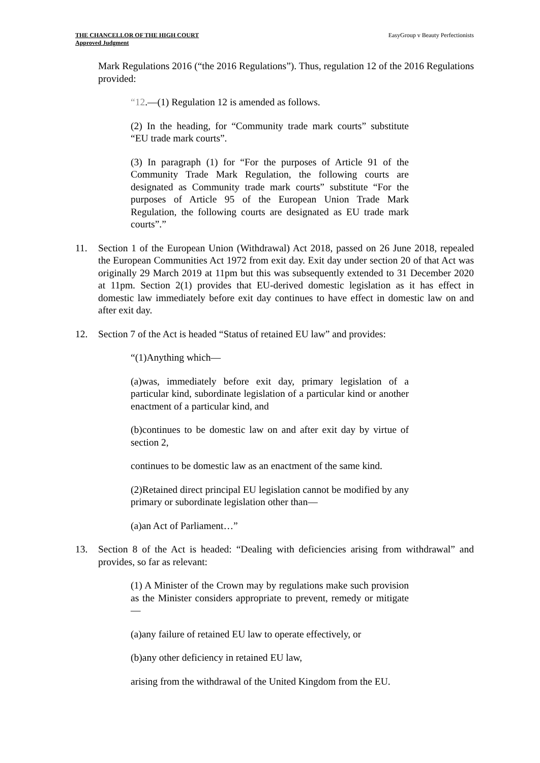THE CHANCELLOR OF THE HIGH COURT
Approved Judgment
EasyGroup v Beauty Perfectionists
Mark Regulations 2016 (“the 2016 Regulations”). Thus, regulation 12 of the 2016 Regulations provided:
“12.—(1) Regulation 12 is amended as follows.
(2) In the heading, for “Community trade mark courts” substitute “EU trade mark courts”.
(3) In paragraph (1) for “For the purposes of Article 91 of the Community Trade Mark Regulation, the following courts are designated as Community trade mark courts” substitute “For the purposes of Article 95 of the European Union Trade Mark Regulation, the following courts are designated as EU trade mark courts”.”
11. Section 1 of the European Union (Withdrawal) Act 2018, passed on 26 June 2018, repealed the European Communities Act 1972 from exit day. Exit day under section 20 of that Act was originally 29 March 2019 at 11pm but this was subsequently extended to 31 December 2020 at 11pm. Section 2(1) provides that EU-derived domestic legislation as it has effect in domestic law immediately before exit day continues to have effect in domestic law on and after exit day.
12. Section 7 of the Act is headed “Status of retained EU law” and provides:
“(1)Anything which—
(a)was, immediately before exit day, primary legislation of a particular kind, subordinate legislation of a particular kind or another enactment of a particular kind, and
(b)continues to be domestic law on and after exit day by virtue of section 2,
continues to be domestic law as an enactment of the same kind.
(2)Retained direct principal EU legislation cannot be modified by any primary or subordinate legislation other than—
(a)an Act of Parliament…”
13. Section 8 of the Act is headed: “Dealing with deficiencies arising from withdrawal” and provides, so far as relevant:
(1) A Minister of the Crown may by regulations make such provision as the Minister considers appropriate to prevent, remedy or mitigate—
(a)any failure of retained EU law to operate effectively, or
(b)any other deficiency in retained EU law,
arising from the withdrawal of the United Kingdom from the EU.